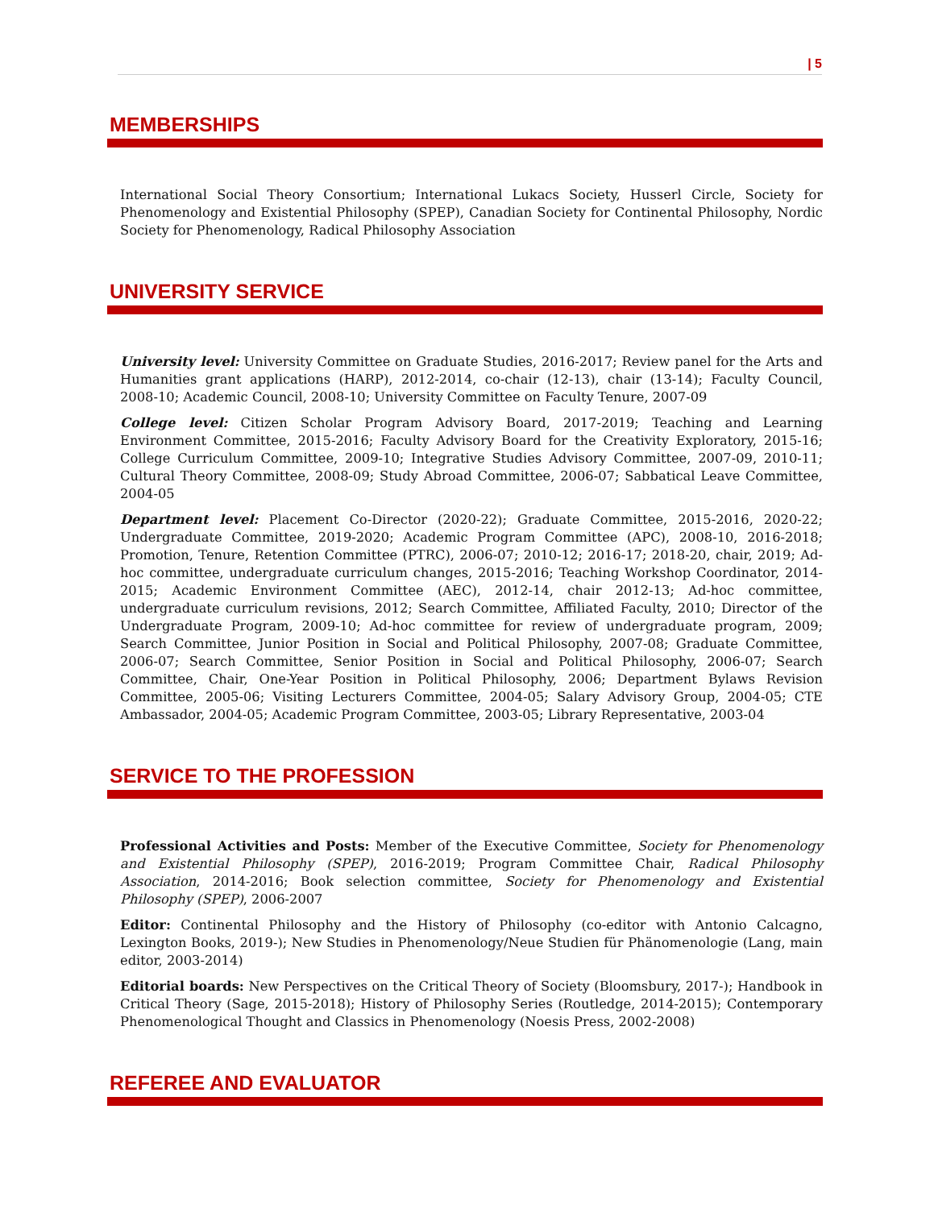| 5
MEMBERSHIPS
International Social Theory Consortium; International Lukacs Society, Husserl Circle, Society for Phenomenology and Existential Philosophy (SPEP), Canadian Society for Continental Philosophy, Nordic Society for Phenomenology, Radical Philosophy Association
UNIVERSITY SERVICE
University level: University Committee on Graduate Studies, 2016-2017; Review panel for the Arts and Humanities grant applications (HARP), 2012-2014, co-chair (12-13), chair (13-14); Faculty Council, 2008-10; Academic Council, 2008-10; University Committee on Faculty Tenure, 2007-09
College level: Citizen Scholar Program Advisory Board, 2017-2019; Teaching and Learning Environment Committee, 2015-2016; Faculty Advisory Board for the Creativity Exploratory, 2015-16; College Curriculum Committee, 2009-10; Integrative Studies Advisory Committee, 2007-09, 2010-11; Cultural Theory Committee, 2008-09; Study Abroad Committee, 2006-07; Sabbatical Leave Committee, 2004-05
Department level: Placement Co-Director (2020-22); Graduate Committee, 2015-2016, 2020-22; Undergraduate Committee, 2019-2020; Academic Program Committee (APC), 2008-10, 2016-2018; Promotion, Tenure, Retention Committee (PTRC), 2006-07; 2010-12; 2016-17; 2018-20, chair, 2019; Ad-hoc committee, undergraduate curriculum changes, 2015-2016; Teaching Workshop Coordinator, 2014-2015; Academic Environment Committee (AEC), 2012-14, chair 2012-13; Ad-hoc committee, undergraduate curriculum revisions, 2012; Search Committee, Affiliated Faculty, 2010; Director of the Undergraduate Program, 2009-10; Ad-hoc committee for review of undergraduate program, 2009; Search Committee, Junior Position in Social and Political Philosophy, 2007-08; Graduate Committee, 2006-07; Search Committee, Senior Position in Social and Political Philosophy, 2006-07; Search Committee, Chair, One-Year Position in Political Philosophy, 2006; Department Bylaws Revision Committee, 2005-06; Visiting Lecturers Committee, 2004-05; Salary Advisory Group, 2004-05; CTE Ambassador, 2004-05; Academic Program Committee, 2003-05; Library Representative, 2003-04
SERVICE TO THE PROFESSION
Professional Activities and Posts: Member of the Executive Committee, Society for Phenomenology and Existential Philosophy (SPEP), 2016-2019; Program Committee Chair, Radical Philosophy Association, 2014-2016; Book selection committee, Society for Phenomenology and Existential Philosophy (SPEP), 2006-2007
Editor: Continental Philosophy and the History of Philosophy (co-editor with Antonio Calcagno, Lexington Books, 2019-); New Studies in Phenomenology/Neue Studien für Phänomenologie (Lang, main editor, 2003-2014)
Editorial boards: New Perspectives on the Critical Theory of Society (Bloomsbury, 2017-); Handbook in Critical Theory (Sage, 2015-2018); History of Philosophy Series (Routledge, 2014-2015); Contemporary Phenomenological Thought and Classics in Phenomenology (Noesis Press, 2002-2008)
REFEREE AND EVALUATOR